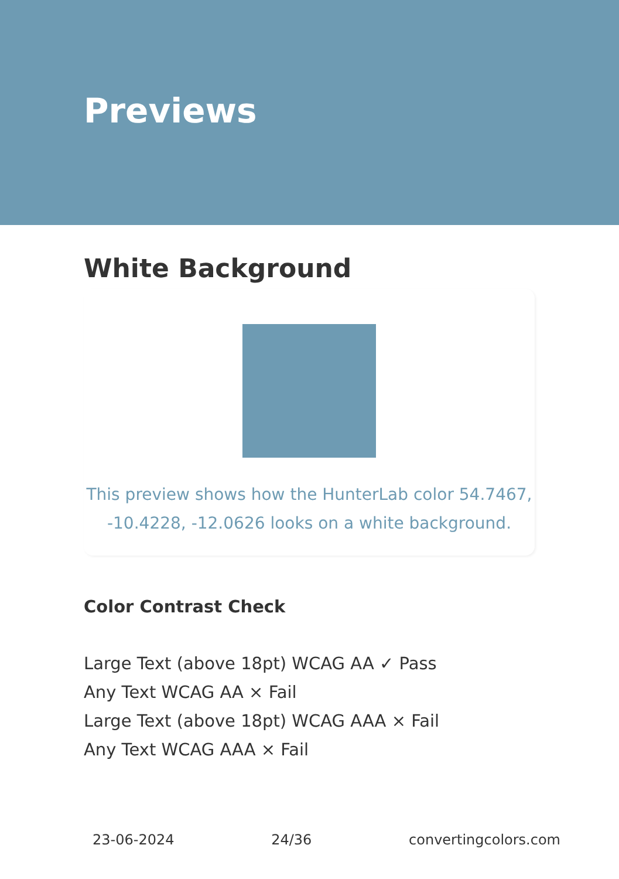Previews
White Background
This preview shows how the HunterLab color 54.7467, -10.4228, -12.0626 looks on a white background.
Color Contrast Check
Large Text (above 18pt) WCAG AA ✓ Pass
Any Text WCAG AA × Fail
Large Text (above 18pt) WCAG AAA × Fail
Any Text WCAG AAA × Fail
23-06-2024 24/36 convertingcolors.com